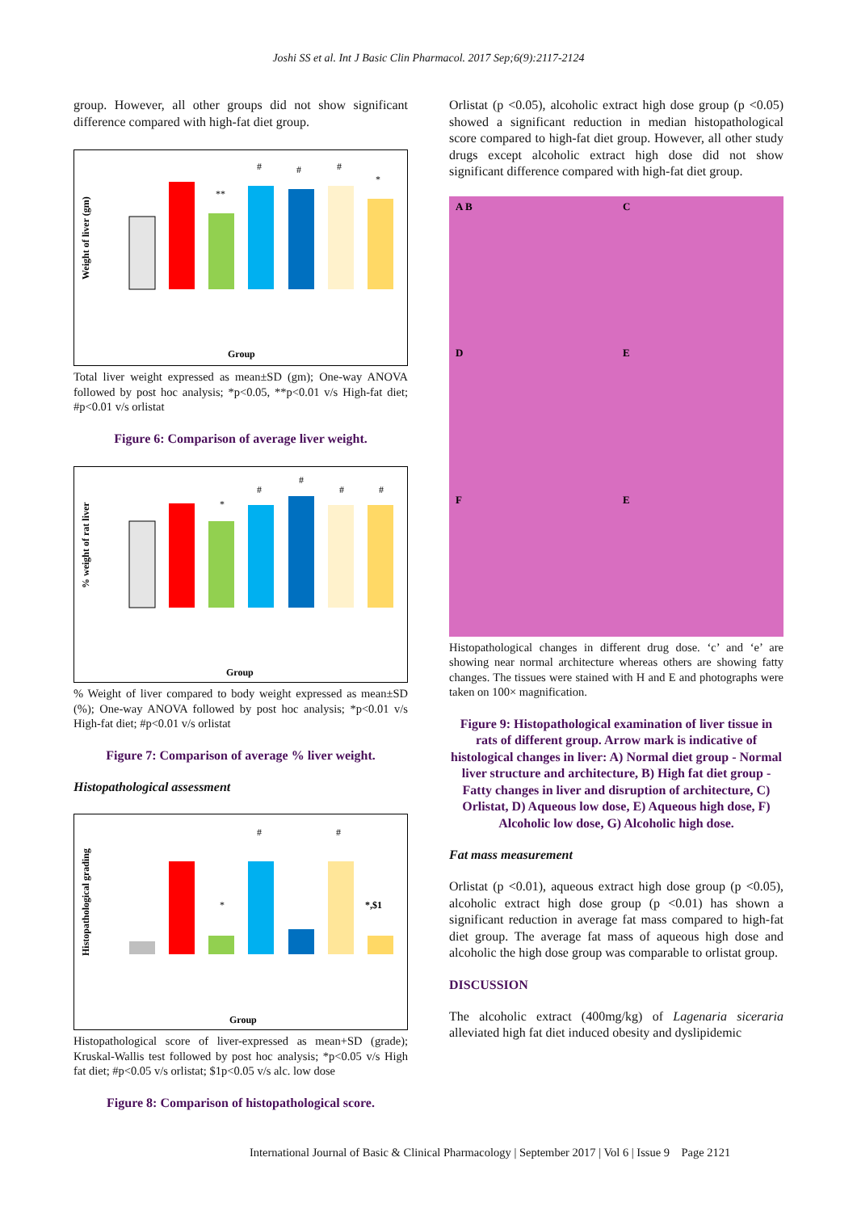Joshi SS et al. Int J Basic Clin Pharmacol. 2017 Sep;6(9):2117-2124
group. However, all other groups did not show significant difference compared with high-fat diet group.
Weight of liver (gm)
**
#
#
#
*
Group
Total liver weight expressed as mean±SD (gm); One-way ANOVA followed by post hoc analysis; *p<0.05, **p<0.01 v/s High-fat diet; #p<0.01 v/s orlistat
Figure 6: Comparison of average liver weight.
% weight of rat liver
*
#
#
#
#
Group
% Weight of liver compared to body weight expressed as mean±SD (%); One-way ANOVA followed by post hoc analysis; *p<0.01 v/s High-fat diet; #p<0.01 v/s orlistat
Figure 7: Comparison of average % liver weight.
Histopathological assessment
Histopathological grading
*
#
#
*,$1
Group
Histopathological score of liver-expressed as mean+SD (grade); Kruskal-Wallis test followed by post hoc analysis; *p<0.05 v/s High fat diet; #p<0.05 v/s orlistat; $1p<0.05 v/s alc. low dose
Figure 8: Comparison of histopathological score.
Orlistat (p <0.05), alcoholic extract high dose group (p <0.05) showed a significant reduction in median histopathological score compared to high-fat diet group. However, all other study drugs except alcoholic extract high dose did not show significant difference compared with high-fat diet group.
A B
C
D
E
F
E
Histopathological changes in different drug dose. ‘c’ and ‘e’ are showing near normal architecture whereas others are showing fatty changes. The tissues were stained with H and E and photographs were taken on 100× magnification.
Figure 9: Histopathological examination of liver tissue in rats of different group. Arrow mark is indicative of histological changes in liver: A) Normal diet group - Normal liver structure and architecture, B) High fat diet group - Fatty changes in liver and disruption of architecture, C) Orlistat, D) Aqueous low dose, E) Aqueous high dose, F) Alcoholic low dose, G) Alcoholic high dose.
Fat mass measurement
Orlistat (p <0.01), aqueous extract high dose group (p <0.05), alcoholic extract high dose group (p <0.01) has shown a significant reduction in average fat mass compared to high-fat diet group. The average fat mass of aqueous high dose and alcoholic the high dose group was comparable to orlistat group.
DISCUSSION
The alcoholic extract (400mg/kg) of Lagenaria siceraria alleviated high fat diet induced obesity and dyslipidemic
International Journal of Basic & Clinical Pharmacology | September 2017 | Vol 6 | Issue 9 Page 2121